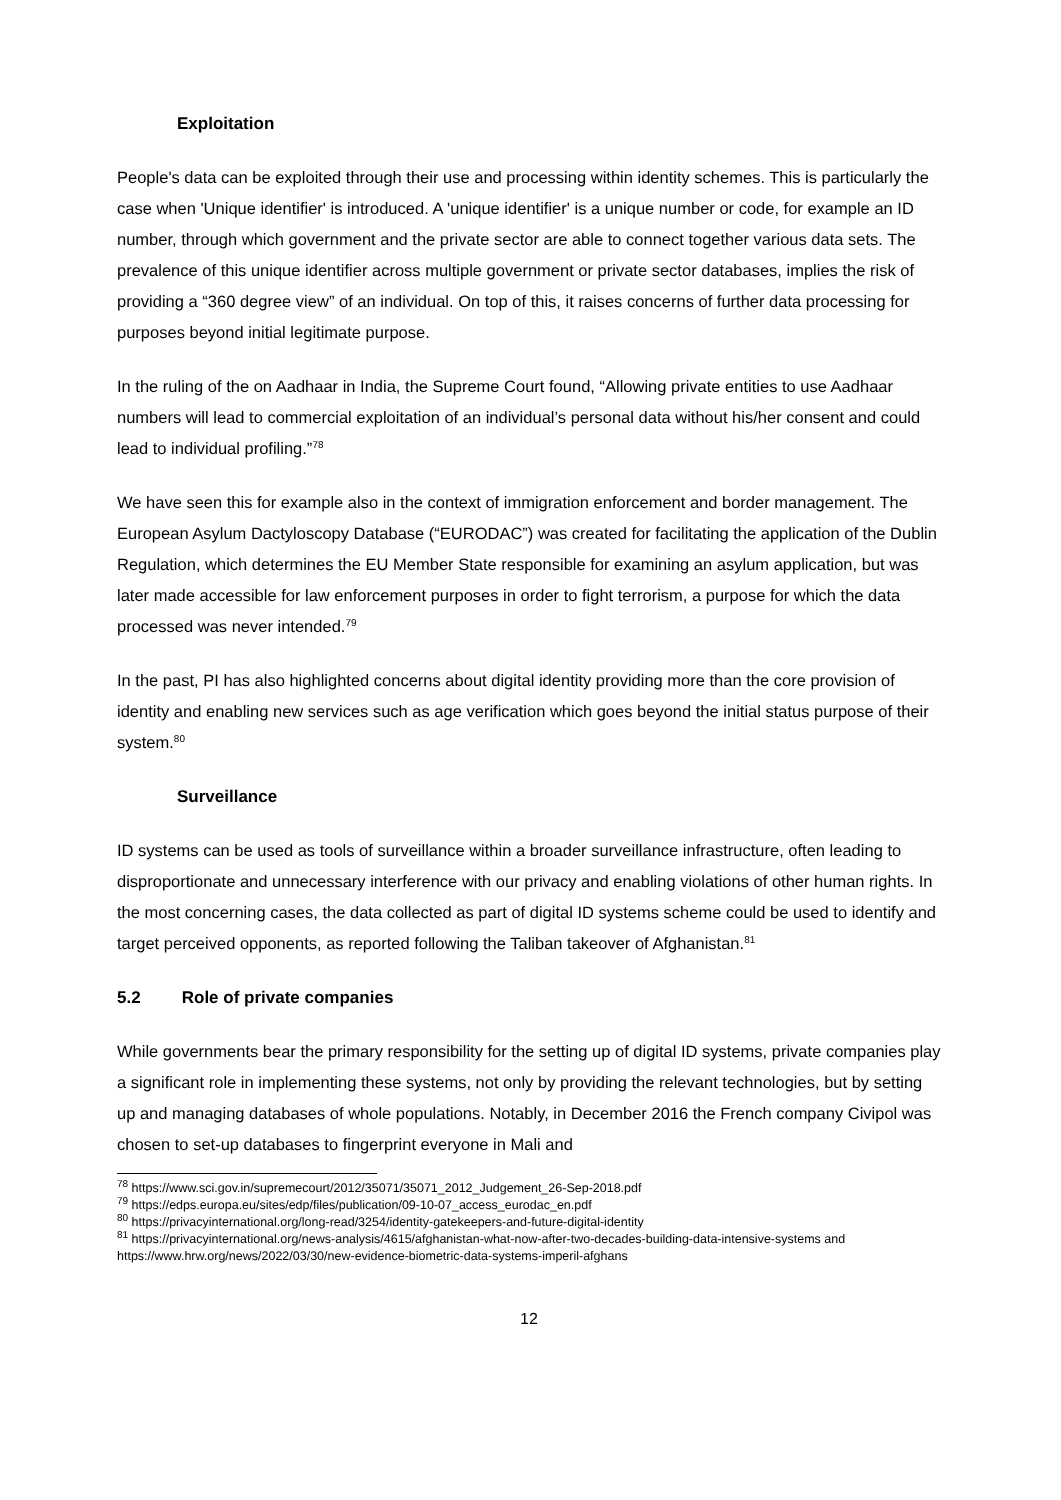Exploitation
People's data can be exploited through their use and processing within identity schemes. This is particularly the case when 'Unique identifier' is introduced. A 'unique identifier' is a unique number or code, for example an ID number, through which government and the private sector are able to connect together various data sets. The prevalence of this unique identifier across multiple government or private sector databases, implies the risk of providing a “360 degree view” of an individual. On top of this, it raises concerns of further data processing for purposes beyond initial legitimate purpose.
In the ruling of the on Aadhaar in India, the Supreme Court found, “Allowing private entities to use Aadhaar numbers will lead to commercial exploitation of an individual’s personal data without his/her consent and could lead to individual profiling.”<sup>78</sup>
We have seen this for example also in the context of immigration enforcement and border management. The European Asylum Dactyloscopy Database (“EURODAC”) was created for facilitating the application of the Dublin Regulation, which determines the EU Member State responsible for examining an asylum application, but was later made accessible for law enforcement purposes in order to fight terrorism, a purpose for which the data processed was never intended.<sup>79</sup>
In the past, PI has also highlighted concerns about digital identity providing more than the core provision of identity and enabling new services such as age verification which goes beyond the initial status purpose of their system.<sup>80</sup>
Surveillance
ID systems can be used as tools of surveillance within a broader surveillance infrastructure, often leading to disproportionate and unnecessary interference with our privacy and enabling violations of other human rights. In the most concerning cases, the data collected as part of digital ID systems scheme could be used to identify and target perceived opponents, as reported following the Taliban takeover of Afghanistan.<sup>81</sup>
5.2 Role of private companies
While governments bear the primary responsibility for the setting up of digital ID systems, private companies play a significant role in implementing these systems, not only by providing the relevant technologies, but by setting up and managing databases of whole populations. Notably, in December 2016 the French company Civipol was chosen to set-up databases to fingerprint everyone in Mali and
<sup>78</sup> https://www.sci.gov.in/supremecourt/2012/35071/35071_2012_Judgement_26-Sep-2018.pdf
<sup>79</sup> https://edps.europa.eu/sites/edp/files/publication/09-10-07_access_eurodac_en.pdf
<sup>80</sup> https://privacyinternational.org/long-read/3254/identity-gatekeepers-and-future-digital-identity
<sup>81</sup> https://privacyinternational.org/news-analysis/4615/afghanistan-what-now-after-two-decades-building-data-intensive-systems and https://www.hrw.org/news/2022/03/30/new-evidence-biometric-data-systems-imperil-afghans
12